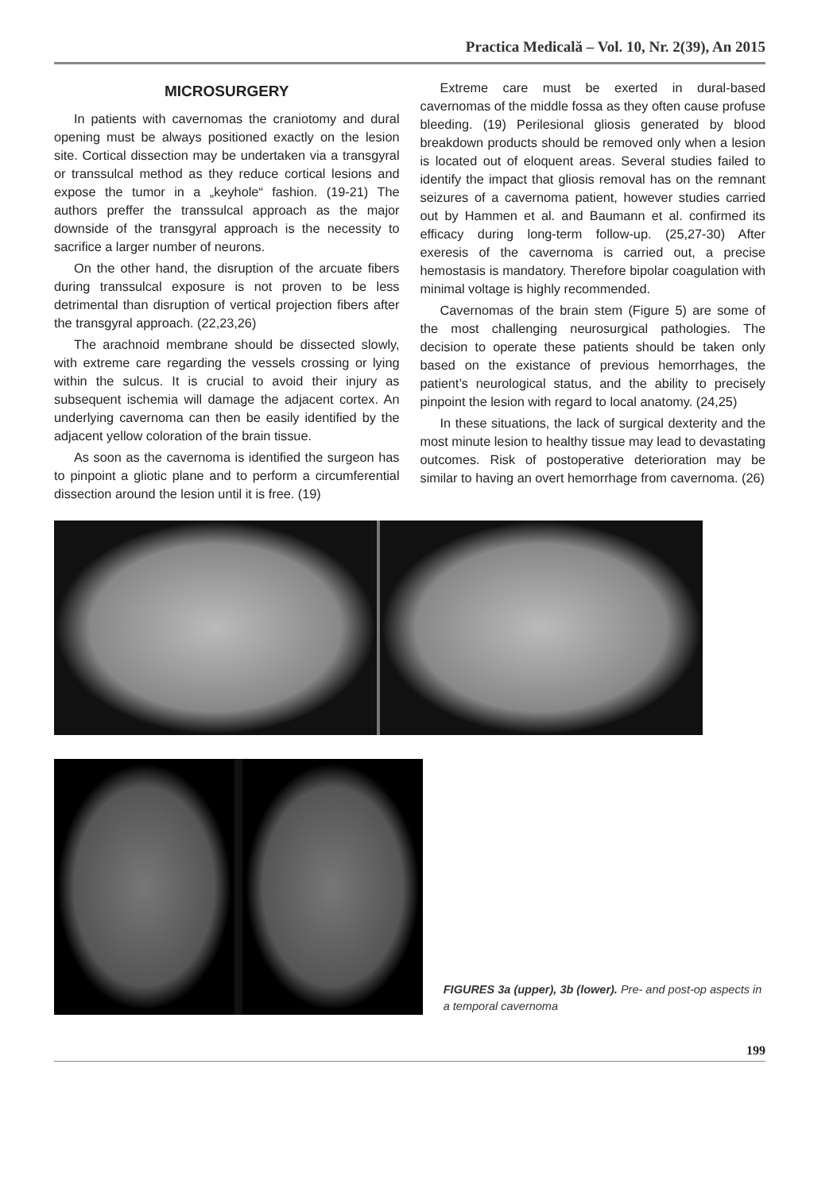Practica Medicală – Vol. 10, Nr. 2(39), An 2015
MICROSURGERY
In patients with cavernomas the craniotomy and dural opening must be always positioned exactly on the lesion site. Cortical dissection may be undertaken via a transgyral or transsulcal method as they reduce cortical lesions and expose the tumor in a „keyhole“ fashion. (19-21) The authors preffer the transsulcal approach as the major downside of the transgyral approach is the necessity to sacrifice a larger number of neurons.
On the other hand, the disruption of the arcuate fibers during transsulcal exposure is not proven to be less detrimental than disruption of vertical projection fibers after the transgyral approach. (22,23,26)
The arachnoid membrane should be dissected slowly, with extreme care regarding the vessels crossing or lying within the sulcus. It is crucial to avoid their injury as subsequent ischemia will damage the adjacent cortex. An underlying cavernoma can then be easily identified by the adjacent yellow coloration of the brain tissue.
As soon as the cavernoma is identified the surgeon has to pinpoint a gliotic plane and to perform a circumferential dissection around the lesion until it is free. (19)
Extreme care must be exerted in dural-based cavernomas of the middle fossa as they often cause profuse bleeding. (19) Perilesional gliosis generated by blood breakdown products should be removed only when a lesion is located out of eloquent areas. Several studies failed to identify the impact that gliosis removal has on the remnant seizures of a cavernoma patient, however studies carried out by Hammen et al. and Baumann et al. confirmed its efficacy during long-term follow-up. (25,27-30) After exeresis of the cavernoma is carried out, a precise hemostasis is mandatory. Therefore bipolar coagulation with minimal voltage is highly recommended.
Cavernomas of the brain stem (Figure 5) are some of the most challenging neurosurgical pathologies. The decision to operate these patients should be taken only based on the existance of previous hemorrhages, the patient’s neurological status, and the ability to precisely pinpoint the lesion with regard to local anatomy. (24,25)
In these situations, the lack of surgical dexterity and the most minute lesion to healthy tissue may lead to devastating outcomes. Risk of postoperative deterioration may be similar to having an overt hemorrhage from cavernoma. (26)
FIGURES 3a (upper), 3b (lower). Pre- and post-op aspects in a temporal cavernoma
199